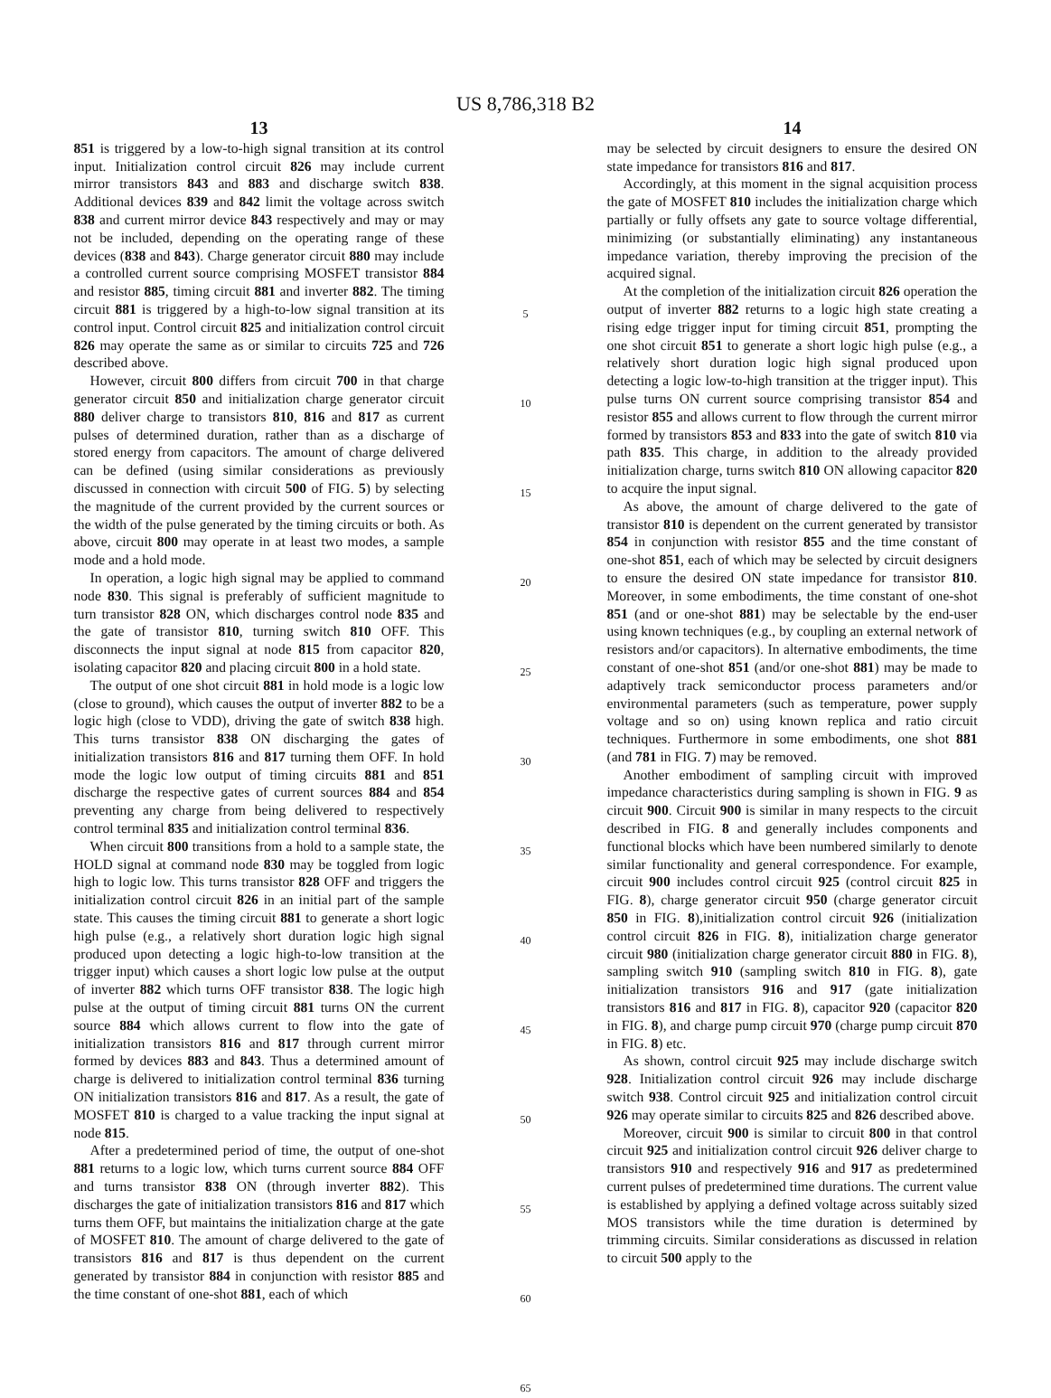US 8,786,318 B2
13
851 is triggered by a low-to-high signal transition at its control input. Initialization control circuit 826 may include current mirror transistors 843 and 883 and discharge switch 838. Additional devices 839 and 842 limit the voltage across switch 838 and current mirror device 843 respectively and may or may not be included, depending on the operating range of these devices (838 and 843). Charge generator circuit 880 may include a controlled current source comprising MOSFET transistor 884 and resistor 885, timing circuit 881 and inverter 882. The timing circuit 881 is triggered by a high-to-low signal transition at its control input. Control circuit 825 and initialization control circuit 826 may operate the same as or similar to circuits 725 and 726 described above.
However, circuit 800 differs from circuit 700 in that charge generator circuit 850 and initialization charge generator circuit 880 deliver charge to transistors 810, 816 and 817 as current pulses of determined duration, rather than as a discharge of stored energy from capacitors. The amount of charge delivered can be defined (using similar considerations as previously discussed in connection with circuit 500 of FIG. 5) by selecting the magnitude of the current provided by the current sources or the width of the pulse generated by the timing circuits or both. As above, circuit 800 may operate in at least two modes, a sample mode and a hold mode.
In operation, a logic high signal may be applied to command node 830. This signal is preferably of sufficient magnitude to turn transistor 828 ON, which discharges control node 835 and the gate of transistor 810, turning switch 810 OFF. This disconnects the input signal at node 815 from capacitor 820, isolating capacitor 820 and placing circuit 800 in a hold state.
The output of one shot circuit 881 in hold mode is a logic low (close to ground), which causes the output of inverter 882 to be a logic high (close to VDD), driving the gate of switch 838 high. This turns transistor 838 ON discharging the gates of initialization transistors 816 and 817 turning them OFF. In hold mode the logic low output of timing circuits 881 and 851 discharge the respective gates of current sources 884 and 854 preventing any charge from being delivered to respectively control terminal 835 and initialization control terminal 836.
When circuit 800 transitions from a hold to a sample state, the HOLD signal at command node 830 may be toggled from logic high to logic low. This turns transistor 828 OFF and triggers the initialization control circuit 826 in an initial part of the sample state. This causes the timing circuit 881 to generate a short logic high pulse (e.g., a relatively short duration logic high signal produced upon detecting a logic high-to-low transition at the trigger input) which causes a short logic low pulse at the output of inverter 882 which turns OFF transistor 838. The logic high pulse at the output of timing circuit 881 turns ON the current source 884 which allows current to flow into the gate of initialization transistors 816 and 817 through current mirror formed by devices 883 and 843. Thus a determined amount of charge is delivered to initialization control terminal 836 turning ON initialization transistors 816 and 817. As a result, the gate of MOSFET 810 is charged to a value tracking the input signal at node 815.
After a predetermined period of time, the output of one-shot 881 returns to a logic low, which turns current source 884 OFF and turns transistor 838 ON (through inverter 882). This discharges the gate of initialization transistors 816 and 817 which turns them OFF, but maintains the initialization charge at the gate of MOSFET 810. The amount of charge delivered to the gate of transistors 816 and 817 is thus dependent on the current generated by transistor 884 in conjunction with resistor 885 and the time constant of one-shot 881, each of which
5
10
15
20
25
30
35
40
45
50
55
60
65
14
may be selected by circuit designers to ensure the desired ON state impedance for transistors 816 and 817.
Accordingly, at this moment in the signal acquisition process the gate of MOSFET 810 includes the initialization charge which partially or fully offsets any gate to source voltage differential, minimizing (or substantially eliminating) any instantaneous impedance variation, thereby improving the precision of the acquired signal.
At the completion of the initialization circuit 826 operation the output of inverter 882 returns to a logic high state creating a rising edge trigger input for timing circuit 851, prompting the one shot circuit 851 to generate a short logic high pulse (e.g., a relatively short duration logic high signal produced upon detecting a logic low-to-high transition at the trigger input). This pulse turns ON current source comprising transistor 854 and resistor 855 and allows current to flow through the current mirror formed by transistors 853 and 833 into the gate of switch 810 via path 835. This charge, in addition to the already provided initialization charge, turns switch 810 ON allowing capacitor 820 to acquire the input signal.
As above, the amount of charge delivered to the gate of transistor 810 is dependent on the current generated by transistor 854 in conjunction with resistor 855 and the time constant of one-shot 851, each of which may be selected by circuit designers to ensure the desired ON state impedance for transistor 810. Moreover, in some embodiments, the time constant of one-shot 851 (and or one-shot 881) may be selectable by the end-user using known techniques (e.g., by coupling an external network of resistors and/or capacitors). In alternative embodiments, the time constant of one-shot 851 (and/or one-shot 881) may be made to adaptively track semiconductor process parameters and/or environmental parameters (such as temperature, power supply voltage and so on) using known replica and ratio circuit techniques. Furthermore in some embodiments, one shot 881 (and 781 in FIG. 7) may be removed.
Another embodiment of sampling circuit with improved impedance characteristics during sampling is shown in FIG. 9 as circuit 900. Circuit 900 is similar in many respects to the circuit described in FIG. 8 and generally includes components and functional blocks which have been numbered similarly to denote similar functionality and general correspondence. For example, circuit 900 includes control circuit 925 (control circuit 825 in FIG. 8), charge generator circuit 950 (charge generator circuit 850 in FIG. 8),initialization control circuit 926 (initialization control circuit 826 in FIG. 8), initialization charge generator circuit 980 (initialization charge generator circuit 880 in FIG. 8), sampling switch 910 (sampling switch 810 in FIG. 8), gate initialization transistors 916 and 917 (gate initialization transistors 816 and 817 in FIG. 8), capacitor 920 (capacitor 820 in FIG. 8), and charge pump circuit 970 (charge pump circuit 870 in FIG. 8) etc.
As shown, control circuit 925 may include discharge switch 928. Initialization control circuit 926 may include discharge switch 938. Control circuit 925 and initialization control circuit 926 may operate similar to circuits 825 and 826 described above.
Moreover, circuit 900 is similar to circuit 800 in that control circuit 925 and initialization control circuit 926 deliver charge to transistors 910 and respectively 916 and 917 as predetermined current pulses of predetermined time durations. The current value is established by applying a defined voltage across suitably sized MOS transistors while the time duration is determined by trimming circuits. Similar considerations as discussed in relation to circuit 500 apply to the